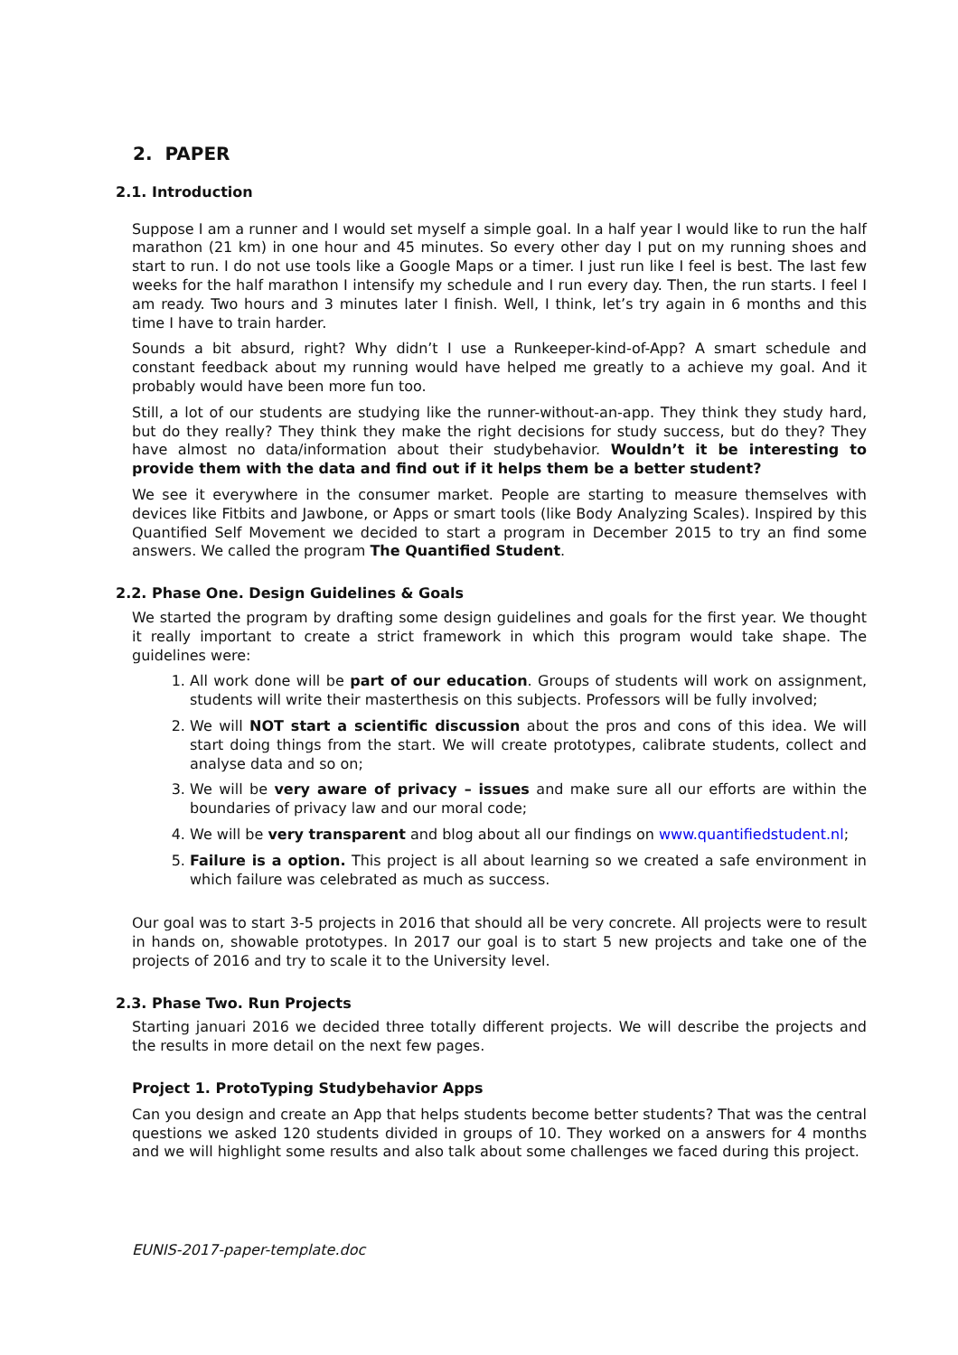2. PAPER
2.1. Introduction
Suppose I am a runner and I would set myself a simple goal. In a half year I would like to run the half marathon (21 km) in one hour and 45 minutes. So every other day I put on my running shoes and start to run. I do not use tools like a Google Maps or a timer. I just run like I feel is best. The last few weeks for the half marathon I intensify my schedule and I run every day. Then, the run starts. I feel I am ready. Two hours and 3 minutes later I finish. Well, I think, let’s try again in 6 months and this time I have to train harder.
Sounds a bit absurd, right? Why didn’t I use a Runkeeper-kind-of-App? A smart schedule and constant feedback about my running would have helped me greatly to a achieve my goal. And it probably would have been more fun too.
Still, a lot of our students are studying like the runner-without-an-app. They think they study hard, but do they really? They think they make the right decisions for study success, but do they? They have almost no data/information about their studybehavior. Wouldn’t it be interesting to provide them with the data and find out if it helps them be a better student?
We see it everywhere in the consumer market. People are starting to measure themselves with devices like Fitbits and Jawbone, or Apps or smart tools (like Body Analyzing Scales). Inspired by this Quantified Self Movement we decided to start a program in December 2015 to try an find some answers. We called the program The Quantified Student.
2.2. Phase One. Design Guidelines & Goals
We started the program by drafting some design guidelines and goals for the first year. We thought it really important to create a strict framework in which this program would take shape. The guidelines were:
1. All work done will be part of our education. Groups of students will work on assignment, students will write their masterthesis on this subjects. Professors will be fully involved;
2. We will NOT start a scientific discussion about the pros and cons of this idea. We will start doing things from the start. We will create prototypes, calibrate students, collect and analyse data and so on;
3. We will be very aware of privacy – issues and make sure all our efforts are within the boundaries of privacy law and our moral code;
4. We will be very transparent and blog about all our findings on www.quantifiedstudent.nl;
5. Failure is a option. This project is all about learning so we created a safe environment in which failure was celebrated as much as success.
Our goal was to start 3-5 projects in 2016 that should all be very concrete. All projects were to result in hands on, showable prototypes. In 2017 our goal is to start 5 new projects and take one of the projects of 2016 and try to scale it to the University level.
2.3. Phase Two. Run Projects
Starting januari 2016 we decided three totally different projects. We will describe the projects and the results in more detail on the next few pages.
Project 1. ProtoTyping Studybehavior Apps
Can you design and create an App that helps students become better students? That was the central questions we asked 120 students divided in groups of 10. They worked on a answers for 4 months and we will highlight some results and also talk about some challenges we faced during this project.
EUNIS-2017-paper-template.doc